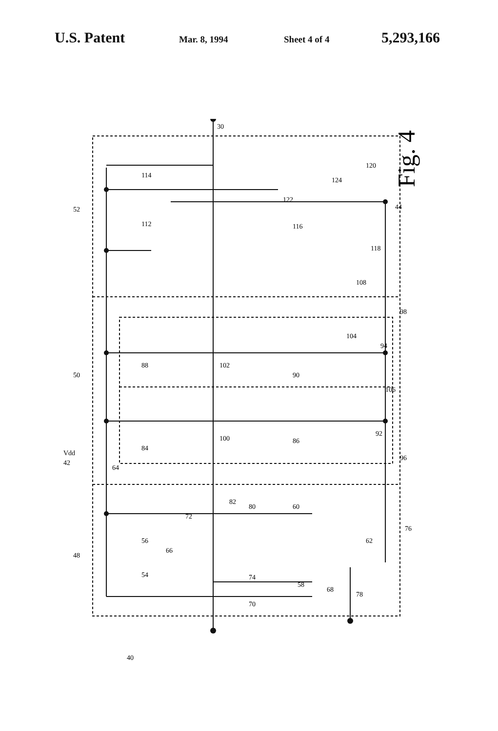U.S. Patent Mar. 8, 1994 Sheet 4 of 4 5,293,166
30
52
50
48
Vdd
42
64
114
112
122
124
120
116
44
118
108
98
104
94
88
102
90
106
84
100
86
92
96
82
80
60
72
56
66
62
76
54
74
58
68
70
78
40
Fig. 4